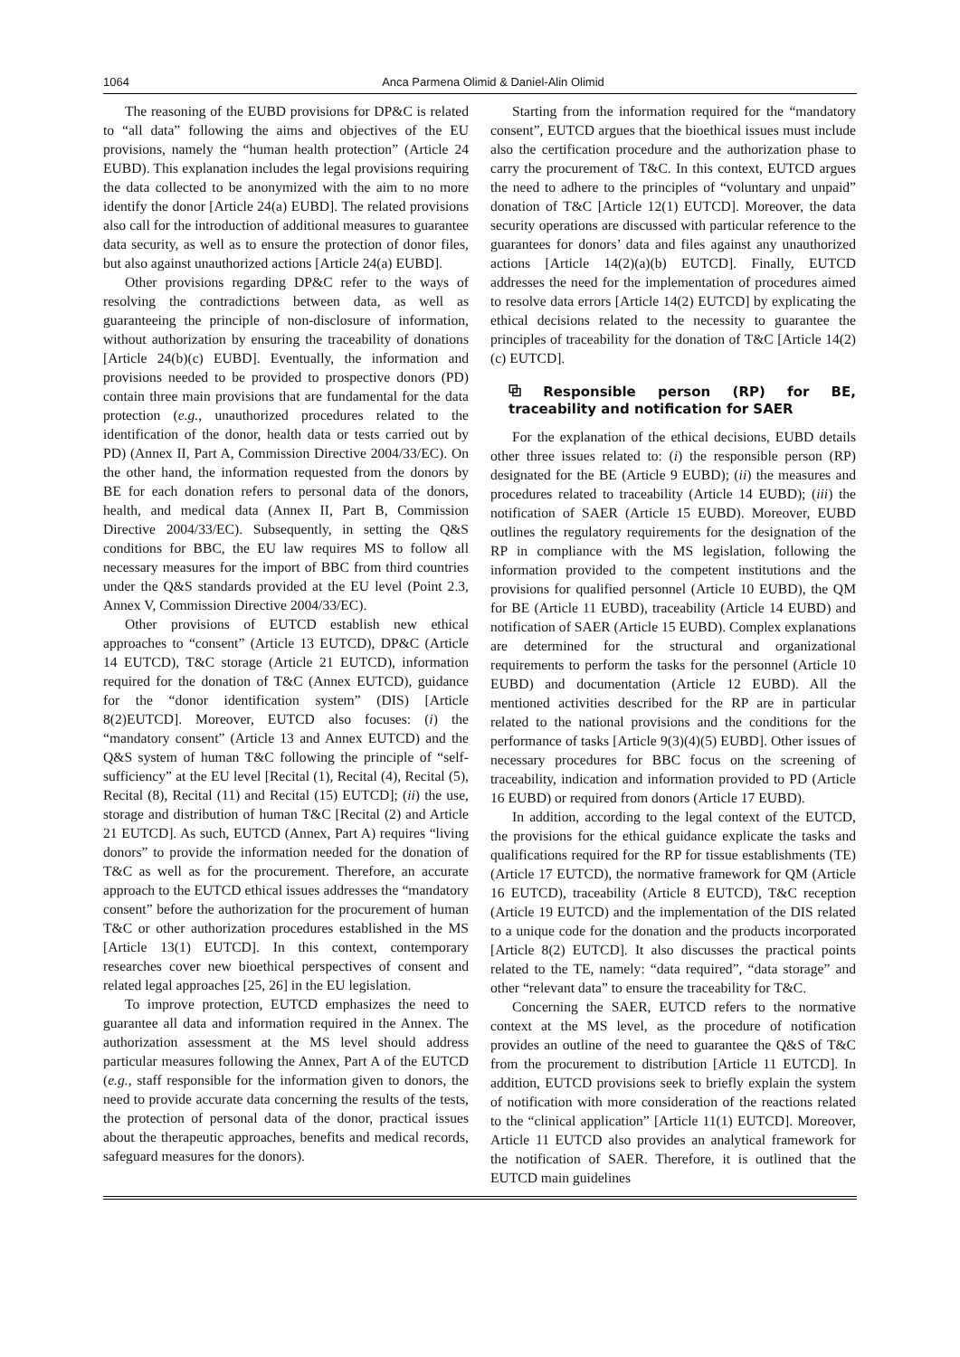1064 Anca Parmena Olimid & Daniel-Alin Olimid
The reasoning of the EUBD provisions for DP&C is related to “all data” following the aims and objectives of the EU provisions, namely the “human health protection” (Article 24 EUBD). This explanation includes the legal provisions requiring the data collected to be anonymized with the aim to no more identify the donor [Article 24(a) EUBD]. The related provisions also call for the introduction of additional measures to guarantee data security, as well as to ensure the protection of donor files, but also against unauthorized actions [Article 24(a) EUBD].
Other provisions regarding DP&C refer to the ways of resolving the contradictions between data, as well as guaranteeing the principle of non-disclosure of information, without authorization by ensuring the traceability of donations [Article 24(b)(c) EUBD]. Eventually, the information and provisions needed to be provided to prospective donors (PD) contain three main provisions that are fundamental for the data protection (e.g., unauthorized procedures related to the identification of the donor, health data or tests carried out by PD) (Annex II, Part A, Commission Directive 2004/33/EC). On the other hand, the information requested from the donors by BE for each donation refers to personal data of the donors, health, and medical data (Annex II, Part B, Commission Directive 2004/33/EC). Subsequently, in setting the Q&S conditions for BBC, the EU law requires MS to follow all necessary measures for the import of BBC from third countries under the Q&S standards provided at the EU level (Point 2.3, Annex V, Commission Directive 2004/33/EC).
Other provisions of EUTCD establish new ethical approaches to “consent” (Article 13 EUTCD), DP&C (Article 14 EUTCD), T&C storage (Article 21 EUTCD), information required for the donation of T&C (Annex EUTCD), guidance for the “donor identification system” (DIS) [Article 8(2)EUTCD]. Moreover, EUTCD also focuses: (i) the “mandatory consent” (Article 13 and Annex EUTCD) and the Q&S system of human T&C following the principle of “self-sufficiency” at the EU level [Recital (1), Recital (4), Recital (5), Recital (8), Recital (11) and Recital (15) EUTCD]; (ii) the use, storage and distribution of human T&C [Recital (2) and Article 21 EUTCD]. As such, EUTCD (Annex, Part A) requires “living donors” to provide the information needed for the donation of T&C as well as for the procurement. Therefore, an accurate approach to the EUTCD ethical issues addresses the “mandatory consent” before the authorization for the procurement of human T&C or other authorization procedures established in the MS [Article 13(1) EUTCD]. In this context, contemporary researches cover new bioethical perspectives of consent and related legal approaches [25, 26] in the EU legislation.
To improve protection, EUTCD emphasizes the need to guarantee all data and information required in the Annex. The authorization assessment at the MS level should address particular measures following the Annex, Part A of the EUTCD (e.g., staff responsible for the information given to donors, the need to provide accurate data concerning the results of the tests, the protection of personal data of the donor, practical issues about the therapeutic approaches, benefits and medical records, safeguard measures for the donors).
Starting from the information required for the “mandatory consent”, EUTCD argues that the bioethical issues must include also the certification procedure and the authorization phase to carry the procurement of T&C. In this context, EUTCD argues the need to adhere to the principles of “voluntary and unpaid” donation of T&C [Article 12(1) EUTCD]. Moreover, the data security operations are discussed with particular reference to the guarantees for donors’ data and files against any unauthorized actions [Article 14(2)(a)(b) EUTCD]. Finally, EUTCD addresses the need for the implementation of procedures aimed to resolve data errors [Article 14(2) EUTCD] by explicating the ethical decisions related to the necessity to guarantee the principles of traceability for the donation of T&C [Article 14(2)(c) EUTCD].
⧉ Responsible person (RP) for BE, traceability and notification for SAER
For the explanation of the ethical decisions, EUBD details other three issues related to: (i) the responsible person (RP) designated for the BE (Article 9 EUBD); (ii) the measures and procedures related to traceability (Article 14 EUBD); (iii) the notification of SAER (Article 15 EUBD). Moreover, EUBD outlines the regulatory requirements for the designation of the RP in compliance with the MS legislation, following the information provided to the competent institutions and the provisions for qualified personnel (Article 10 EUBD), the QM for BE (Article 11 EUBD), traceability (Article 14 EUBD) and notification of SAER (Article 15 EUBD). Complex explanations are determined for the structural and organizational requirements to perform the tasks for the personnel (Article 10 EUBD) and documentation (Article 12 EUBD). All the mentioned activities described for the RP are in particular related to the national provisions and the conditions for the performance of tasks [Article 9(3)(4)(5) EUBD]. Other issues of necessary procedures for BBC focus on the screening of traceability, indication and information provided to PD (Article 16 EUBD) or required from donors (Article 17 EUBD).
In addition, according to the legal context of the EUTCD, the provisions for the ethical guidance explicate the tasks and qualifications required for the RP for tissue establishments (TE) (Article 17 EUTCD), the normative framework for QM (Article 16 EUTCD), traceability (Article 8 EUTCD), T&C reception (Article 19 EUTCD) and the implementation of the DIS related to a unique code for the donation and the products incorporated [Article 8(2) EUTCD]. It also discusses the practical points related to the TE, namely: “data required”, “data storage” and other “relevant data” to ensure the traceability for T&C.
Concerning the SAER, EUTCD refers to the normative context at the MS level, as the procedure of notification provides an outline of the need to guarantee the Q&S of T&C from the procurement to distribution [Article 11 EUTCD]. In addition, EUTCD provisions seek to briefly explain the system of notification with more consideration of the reactions related to the “clinical application” [Article 11(1) EUTCD]. Moreover, Article 11 EUTCD also provides an analytical framework for the notification of SAER. Therefore, it is outlined that the EUTCD main guidelines